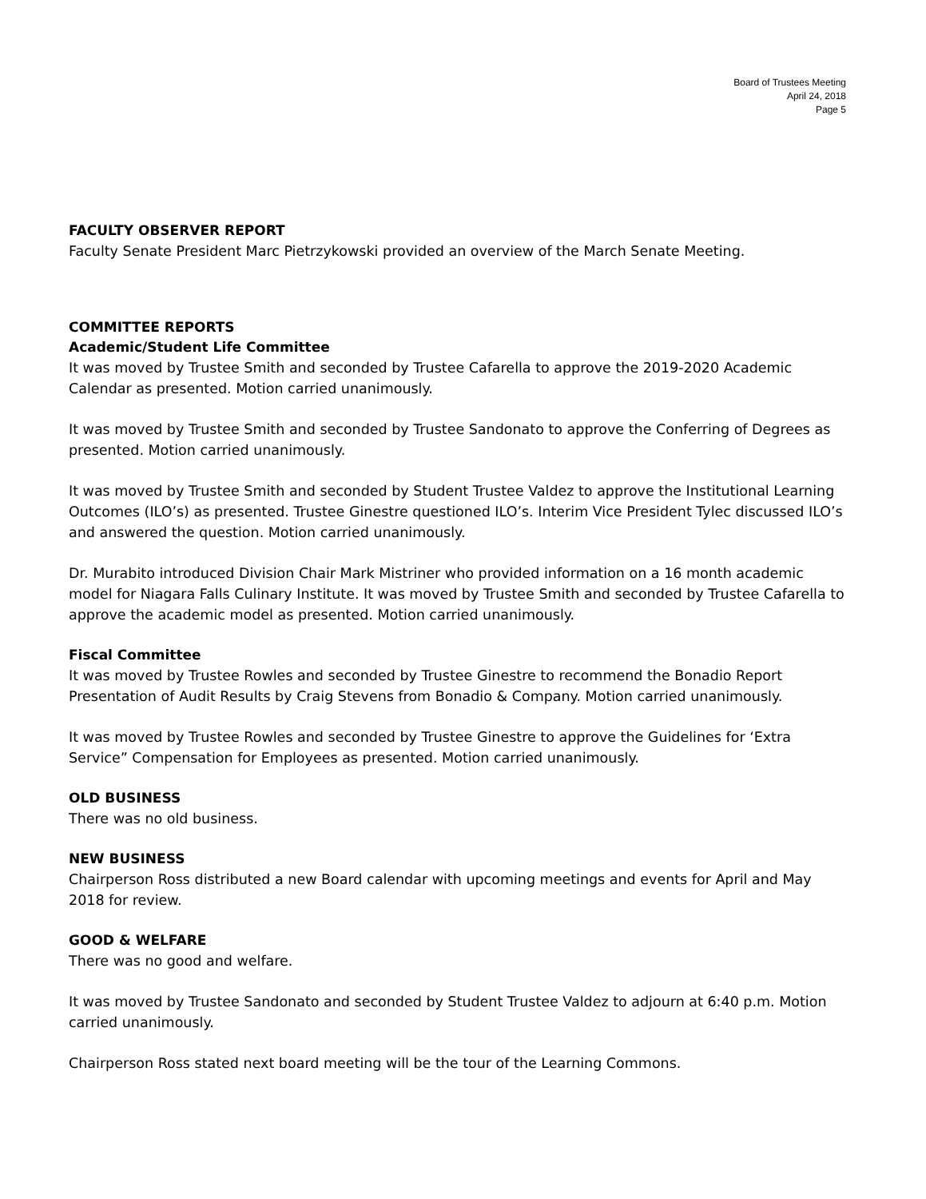Board of Trustees Meeting
April 24, 2018
Page 5
FACULTY OBSERVER REPORT
Faculty Senate President Marc Pietrzykowski provided an overview of the March Senate Meeting.
COMMITTEE REPORTS
Academic/Student Life Committee
It was moved by Trustee Smith and seconded by Trustee Cafarella to approve the 2019-2020 Academic Calendar as presented. Motion carried unanimously.
It was moved by Trustee Smith and seconded by Trustee Sandonato to approve the Conferring of Degrees as presented. Motion carried unanimously.
It was moved by Trustee Smith and seconded by Student Trustee Valdez to approve the Institutional Learning Outcomes (ILO’s) as presented. Trustee Ginestre questioned ILO’s. Interim Vice President Tylec discussed ILO’s and answered the question. Motion carried unanimously.
Dr. Murabito introduced Division Chair Mark Mistriner who provided information on a 16 month academic model for Niagara Falls Culinary Institute. It was moved by Trustee Smith and seconded by Trustee Cafarella to approve the academic model as presented. Motion carried unanimously.
Fiscal Committee
It was moved by Trustee Rowles and seconded by Trustee Ginestre to recommend the Bonadio Report Presentation of Audit Results by Craig Stevens from Bonadio & Company. Motion carried unanimously.
It was moved by Trustee Rowles and seconded by Trustee Ginestre to approve the Guidelines for ‘Extra Service” Compensation for Employees as presented. Motion carried unanimously.
OLD BUSINESS
There was no old business.
NEW BUSINESS
Chairperson Ross distributed a new Board calendar with upcoming meetings and events for April and May 2018 for review.
GOOD & WELFARE
There was no good and welfare.
It was moved by Trustee Sandonato and seconded by Student Trustee Valdez to adjourn at 6:40 p.m. Motion carried unanimously.
Chairperson Ross stated next board meeting will be the tour of the Learning Commons.